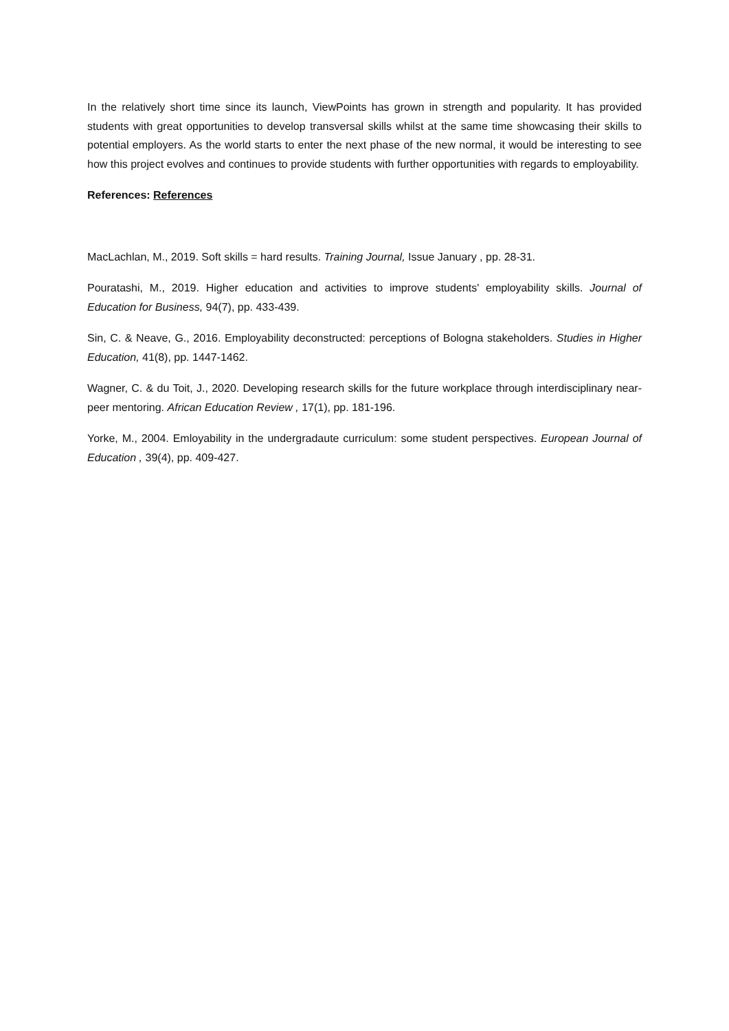In the relatively short time since its launch, ViewPoints has grown in strength and popularity. It has provided students with great opportunities to develop transversal skills whilst at the same time showcasing their skills to potential employers. As the world starts to enter the next phase of the new normal, it would be interesting to see how this project evolves and continues to provide students with further opportunities with regards to employability.
References: References
MacLachlan, M., 2019. Soft skills = hard results. Training Journal, Issue January , pp. 28-31.
Pouratashi, M., 2019. Higher education and activities to improve students' employability skills. Journal of Education for Business, 94(7), pp. 433-439.
Sin, C. & Neave, G., 2016. Employability deconstructed: perceptions of Bologna stakeholders. Studies in Higher Education, 41(8), pp. 1447-1462.
Wagner, C. & du Toit, J., 2020. Developing research skills for the future workplace through interdisciplinary near-peer mentoring. African Education Review , 17(1), pp. 181-196.
Yorke, M., 2004. Emloyability in the undergradaute curriculum: some student perspectives. European Journal of Education , 39(4), pp. 409-427.